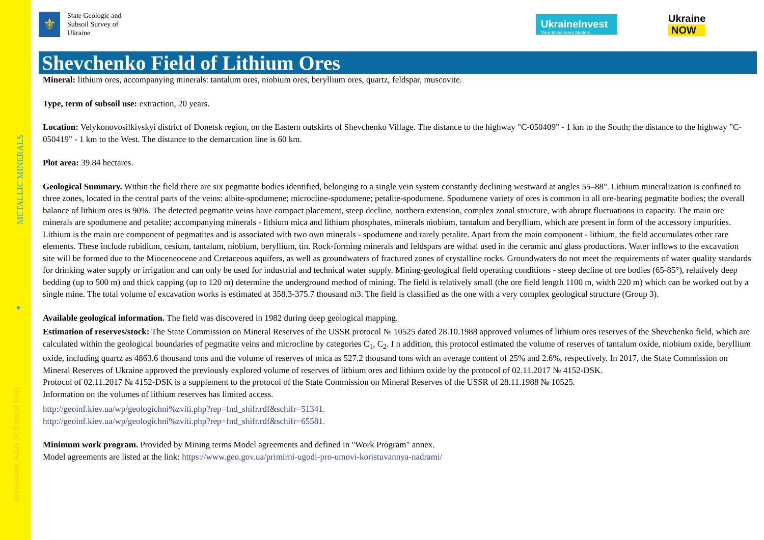METALLIC MINERALS
◆
Investment Atlas of Subsoil User
⚜
State Geologic and Subsoil Survey of Ukraine
UkraineInvest
Your Investment Matters
Ukraine
NOW
Shevchenko Field of Lithium Ores
Mineral: lithium ores, accompanying minerals: tantalum ores, niobium ores, beryllium ores, quartz, feldspar, muscovite.
Type, term of subsoil use: extraction, 20 years.
Location: Velykonovosilkivskyi district of Donetsk region, on the Eastern outskirts of Shevchenko Village. The distance to the highway "C-050409" - 1 km to the South; the distance to the highway "C-050419" - 1 km to the West. The distance to the demarcation line is 60 km.
Plot area: 39.84 hectares.
Geological Summary. Within the field there are six pegmatite bodies identified, belonging to a single vein system constantly declining westward at angles 55–88°. Lithium mineralization is confined to three zones, located in the central parts of the veins: albite-spodumene; microcline-spodumene; petalite-spodumene. Spodumene variety of ores is common in all ore-bearing pegmatite bodies; the overall balance of lithium ores is 90%. The detected pegmatite veins have compact placement, steep decline, northern extension, complex zonal structure, with abrupt fluctuations in capacity. The main ore minerals are spodumene and petalite; accompanying minerals - lithium mica and lithium phosphates, minerals niobium, tantalum and beryllium, which are present in form of the accessory impurities. Lithium is the main ore component of pegmatites and is associated with two own minerals - spodumene and rarely petalite. Apart from the main component - lithium, the field accumulates other rare elements. These include rubidium, cesium, tantalum, niobium, beryllium, tin. Rock-forming minerals and feldspars are withal used in the ceramic and glass productions. Water inflows to the excavation site will be formed due to the Mioceneocene and Cretaceous aquifers, as well as groundwaters of fractured zones of crystalline rocks. Groundwaters do not meet the requirements of water quality standards for drinking water supply or irrigation and can only be used for industrial and technical water supply. Mining-geological field operating conditions - steep decline of ore bodies (65-85°), relatively deep bedding (up to 500 m) and thick capping (up to 120 m) determine the underground method of mining. The field is relatively small (the ore field length 1100 m, width 220 m) which can be worked out by a single mine. The total volume of excavation works is estimated at 358.3-375.7 thousand m3. The field is classified as the one with a very complex geological structure (Group 3).
Available geological information. The field was discovered in 1982 during deep geological mapping.
Estimation of reserves/stock: The State Commission on Mineral Reserves of the USSR protocol № 10525 dated 28.10.1988 approved volumes of lithium ores reserves of the Shevchenko field, which are calculated within the geological boundaries of pegmatite veins and microcline by categories C<sub>1</sub>, C<sub>2</sub>. I n addition, this protocol estimated the volume of reserves of tantalum oxide, niobium oxide, beryllium oxide, including quartz as 4863.6 thousand tons and the volume of reserves of mica as 527.2 thousand tons with an average content of 25% and 2.6%, respectively. In 2017, the State Commission on Mineral Reserves of Ukraine approved the previously explored volume of reserves of lithium ores and lithium oxide by the protocol of 02.11.2017 № 4152-DSK.
Protocol of 02.11.2017 № 4152-DSK is a supplement to the protocol of the State Commission on Mineral Reserves of the USSR of 28.11.1988 № 10525.
Information on the volumes of lithium reserves has limited access.
http://geoinf.kiev.ua/wp/geologichni%zviti.php?rep=fnd_shifr.rdf&schifr=51341.
http://geoinf.kiev.ua/wp/geologichni%zviti.php?rep=fnd_shifr.rdf&schifr=65581.
Minimum work program. Provided by Mining terms Model agreements and defined in "Work Program" annex.
Model agreements are listed at the link: https://www.geo.gov.ua/primirni-ugodi-pro-umovi-koristuvannya-nadrami/